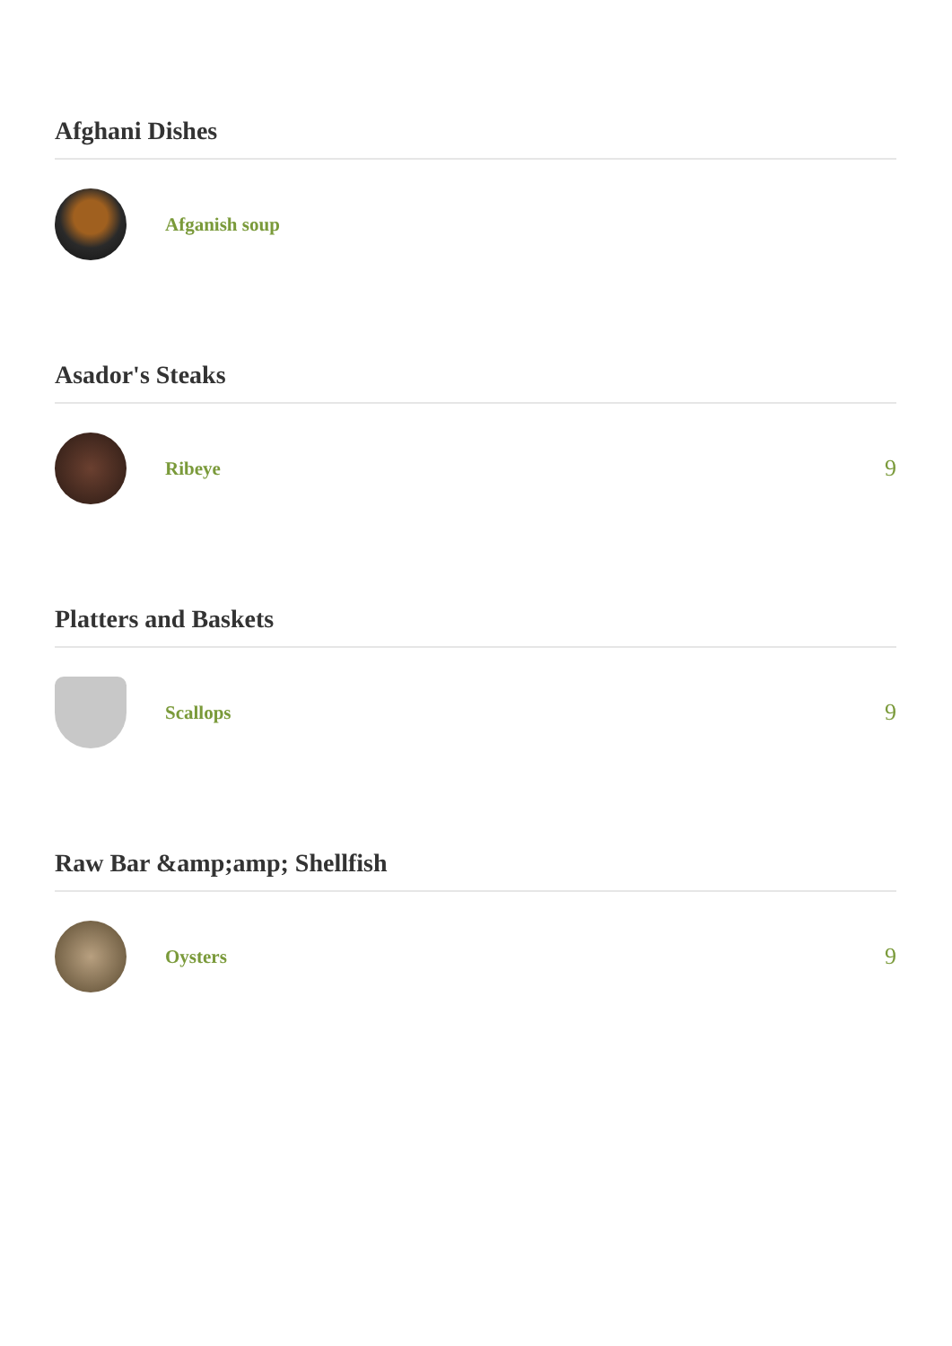Afghani Dishes
Afganish soup
Asador's Steaks
Ribeye
9
Platters and Baskets
Scallops
9
Raw Bar &amp;amp; Shellfish
Oysters
9